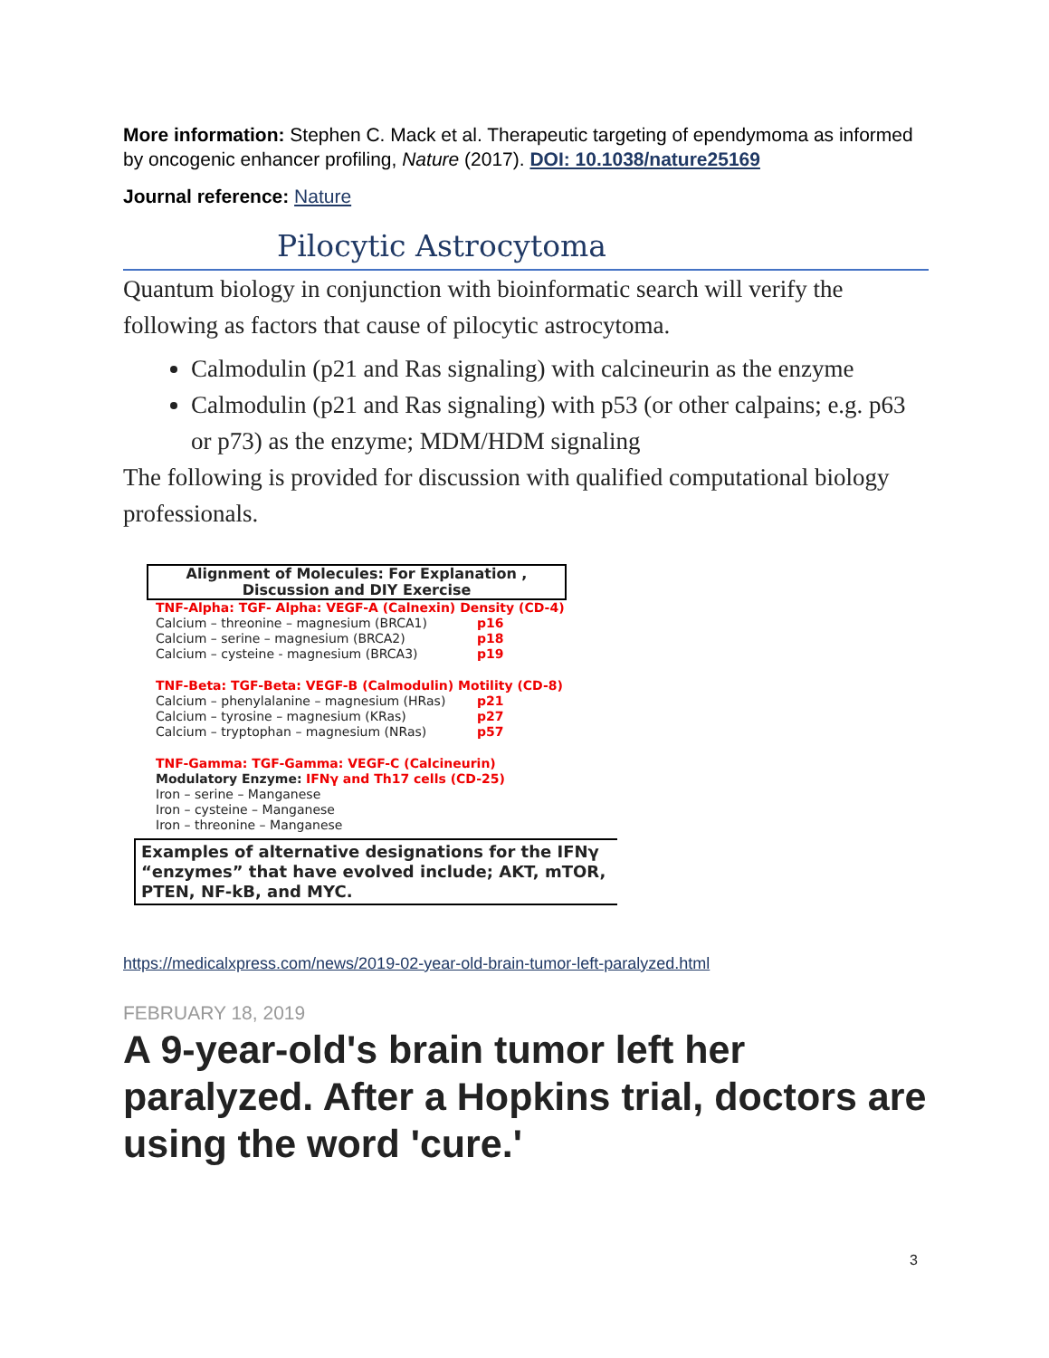More information: Stephen C. Mack et al. Therapeutic targeting of ependymoma as informed by oncogenic enhancer profiling, Nature (2017). DOI: 10.1038/nature25169
Journal reference: Nature
Pilocytic Astrocytoma
Quantum biology in conjunction with bioinformatic search will verify the following as factors that cause of pilocytic astrocytoma.
Calmodulin (p21 and Ras signaling) with calcineurin as the enzyme
Calmodulin (p21 and Ras signaling) with p53 (or other calpains; e.g. p63 or p73) as the enzyme; MDM/HDM signaling
The following is provided for discussion with qualified computational biology professionals.
Alignment of Molecules: For Explanation ,
Discussion and DIY Exercise
TNF-Alpha: TGF- Alpha: VEGF-A (Calnexin) Density (CD-4)
Calcium – threonine – magnesium (BRCA1) p16
Calcium – serine – magnesium (BRCA2) p18
Calcium – cysteine - magnesium (BRCA3) p19
TNF-Beta: TGF-Beta: VEGF-B (Calmodulin) Motility (CD-8)
Calcium – phenylalanine – magnesium (HRas) p21
Calcium – tyrosine – magnesium (KRas) p27
Calcium – tryptophan – magnesium (NRas) p57
TNF-Gamma: TGF-Gamma: VEGF-C (Calcineurin)
Modulatory Enzyme: IFNγ and Th17 cells (CD-25)
Iron – serine – Manganese
Iron – cysteine – Manganese
Iron – threonine – Manganese
Examples of alternative designations for the IFNγ “enzymes” that have evolved include; AKT, mTOR, PTEN, NF-kB, and MYC.
https://medicalxpress.com/news/2019-02-year-old-brain-tumor-left-paralyzed.html
FEBRUARY 18, 2019
A 9-year-old's brain tumor left her paralyzed. After a Hopkins trial, doctors are using the word 'cure.'
3